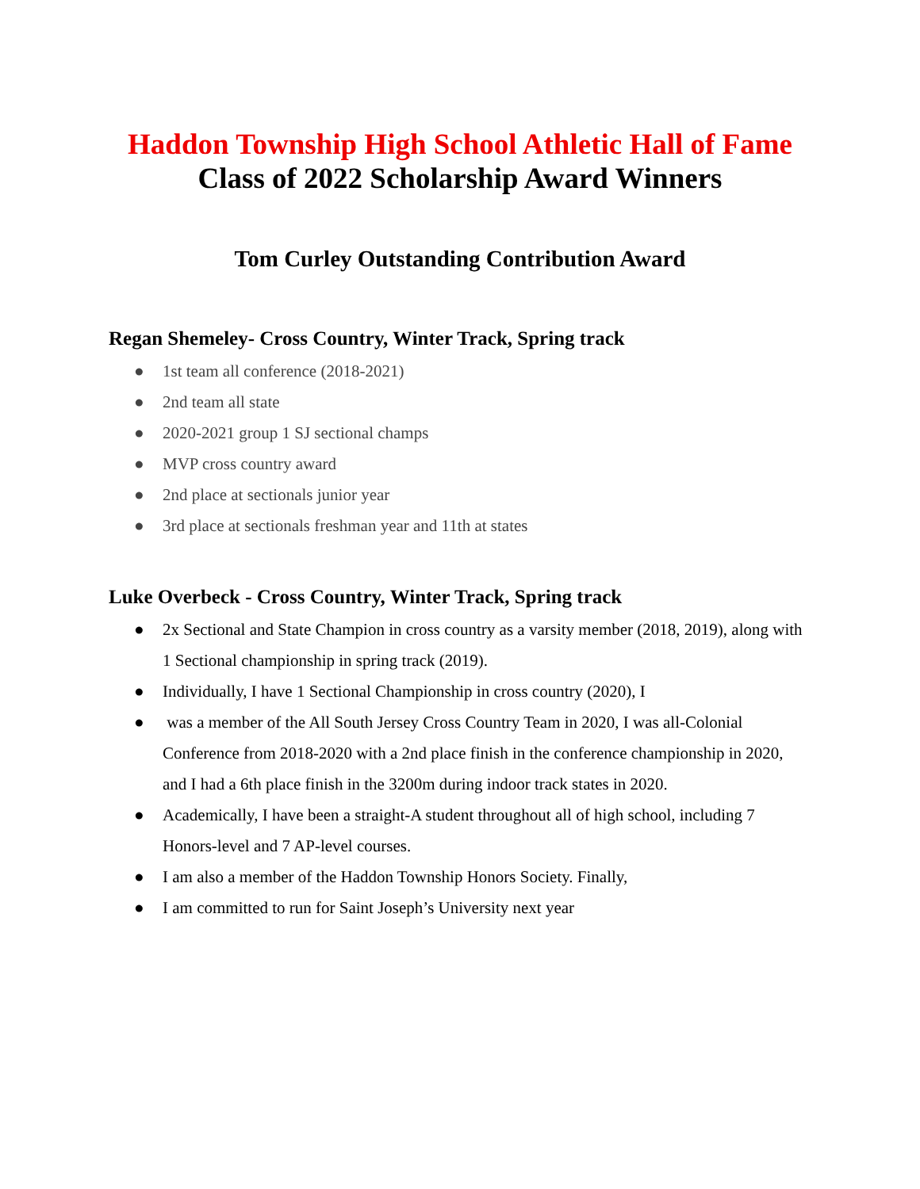Haddon Township High School Athletic Hall of Fame
Class of 2022 Scholarship Award Winners
Tom Curley Outstanding Contribution Award
Regan Shemeley- Cross Country, Winter Track, Spring track
● 1st team all conference (2018-2021)
● 2nd team all state
● 2020-2021 group 1 SJ sectional champs
● MVP cross country award
● 2nd place at sectionals junior year
● 3rd place at sectionals freshman year and 11th at states
Luke Overbeck - Cross Country, Winter Track, Spring track
● 2x Sectional and State Champion in cross country as a varsity member (2018, 2019), along with 1 Sectional championship in spring track (2019).
● Individually, I have 1 Sectional Championship in cross country (2020), I
● was a member of the All South Jersey Cross Country Team in 2020, I was all-Colonial Conference from 2018-2020 with a 2nd place finish in the conference championship in 2020, and I had a 6th place finish in the 3200m during indoor track states in 2020.
● Academically, I have been a straight-A student throughout all of high school, including 7 Honors-level and 7 AP-level courses.
● I am also a member of the Haddon Township Honors Society. Finally,
● I am committed to run for Saint Joseph’s University next year